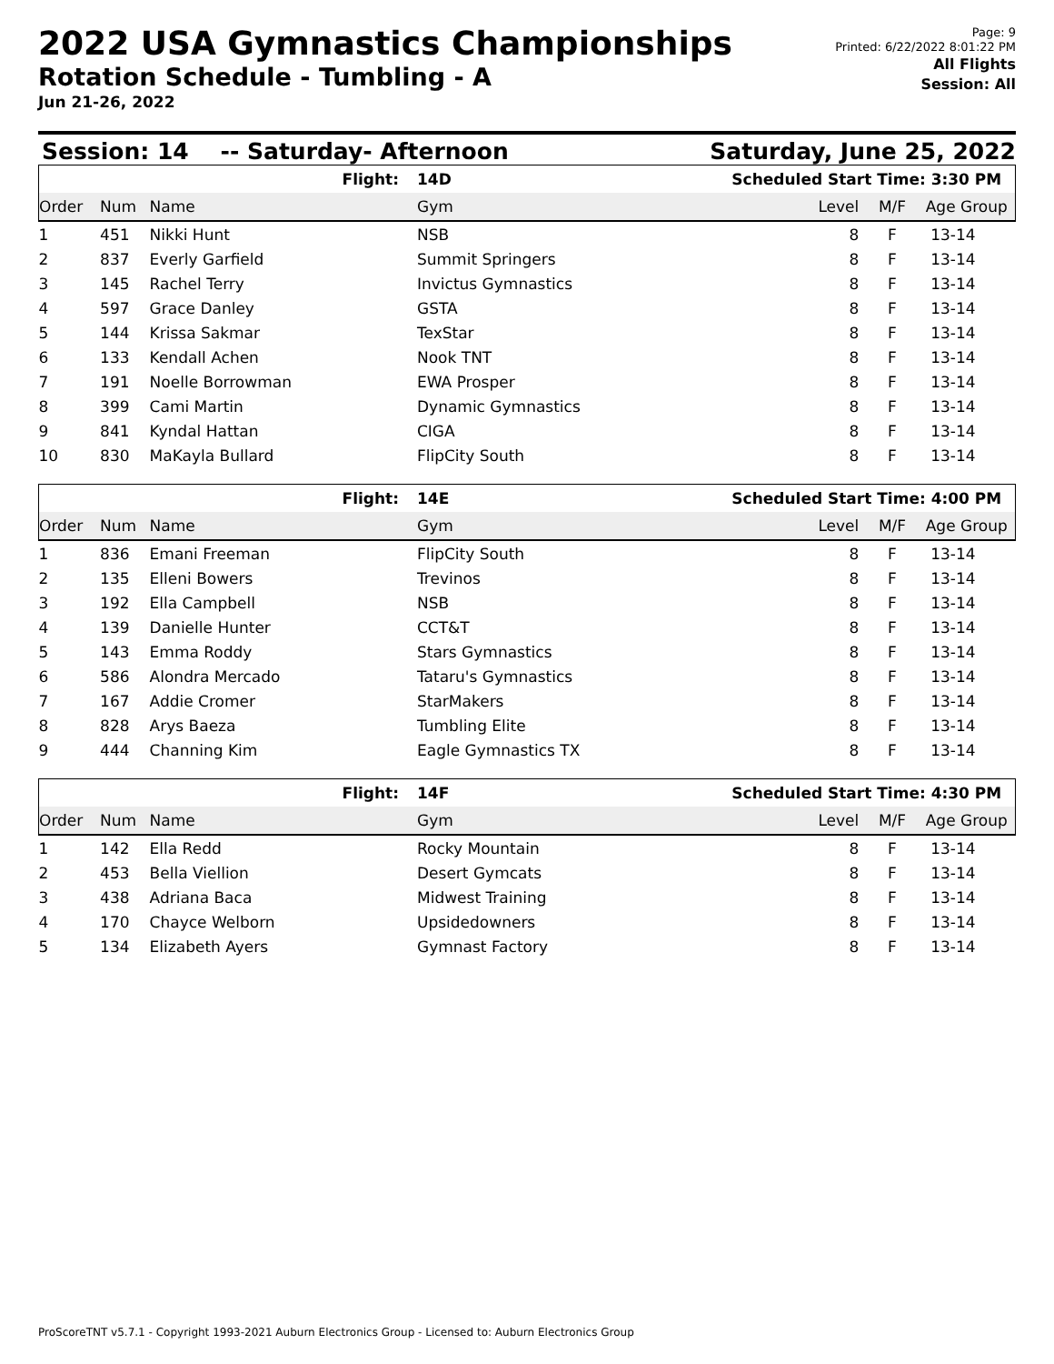2022 USA Gymnastics Championships
Rotation Schedule - Tumbling - A
Jun 21-26, 2022
Page: 9
Printed: 6/22/2022 8:01:22 PM
All Flights
Session: All
Session: 14 -- Saturday- Afternoon Saturday, June 25, 2022
| | | Flight: | 14D | Scheduled Start Time: | | 3:30 PM |
| Order | Num | Name | Gym | Level | M/F | Age Group |
| 1 | 451 | Nikki Hunt | NSB | 8 | F | 13-14 |
| 2 | 837 | Everly Garfield | Summit Springers | 8 | F | 13-14 |
| 3 | 145 | Rachel Terry | Invictus Gymnastics | 8 | F | 13-14 |
| 4 | 597 | Grace Danley | GSTA | 8 | F | 13-14 |
| 5 | 144 | Krissa Sakmar | TexStar | 8 | F | 13-14 |
| 6 | 133 | Kendall Achen | Nook TNT | 8 | F | 13-14 |
| 7 | 191 | Noelle Borrowman | EWA Prosper | 8 | F | 13-14 |
| 8 | 399 | Cami Martin | Dynamic Gymnastics | 8 | F | 13-14 |
| 9 | 841 | Kyndal Hattan | CIGA | 8 | F | 13-14 |
| 10 | 830 | MaKayla Bullard | FlipCity South | 8 | F | 13-14 |
| | | Flight: | 14E | Scheduled Start Time: | | 4:00 PM |
| Order | Num | Name | Gym | Level | M/F | Age Group |
| 1 | 836 | Emani Freeman | FlipCity South | 8 | F | 13-14 |
| 2 | 135 | Elleni Bowers | Trevinos | 8 | F | 13-14 |
| 3 | 192 | Ella Campbell | NSB | 8 | F | 13-14 |
| 4 | 139 | Danielle Hunter | CCT&T | 8 | F | 13-14 |
| 5 | 143 | Emma Roddy | Stars Gymnastics | 8 | F | 13-14 |
| 6 | 586 | Alondra Mercado | Tataru's Gymnastics | 8 | F | 13-14 |
| 7 | 167 | Addie Cromer | StarMakers | 8 | F | 13-14 |
| 8 | 828 | Arys Baeza | Tumbling Elite | 8 | F | 13-14 |
| 9 | 444 | Channing Kim | Eagle Gymnastics TX | 8 | F | 13-14 |
| | | Flight: | 14F | Scheduled Start Time: | | 4:30 PM |
| Order | Num | Name | Gym | Level | M/F | Age Group |
| 1 | 142 | Ella Redd | Rocky Mountain | 8 | F | 13-14 |
| 2 | 453 | Bella Viellion | Desert Gymcats | 8 | F | 13-14 |
| 3 | 438 | Adriana Baca | Midwest Training | 8 | F | 13-14 |
| 4 | 170 | Chayce Welborn | Upsidedowners | 8 | F | 13-14 |
| 5 | 134 | Elizabeth Ayers | Gymnast Factory | 8 | F | 13-14 |
ProScoreTNT v5.7.1 - Copyright 1993-2021 Auburn Electronics Group - Licensed to: Auburn Electronics Group